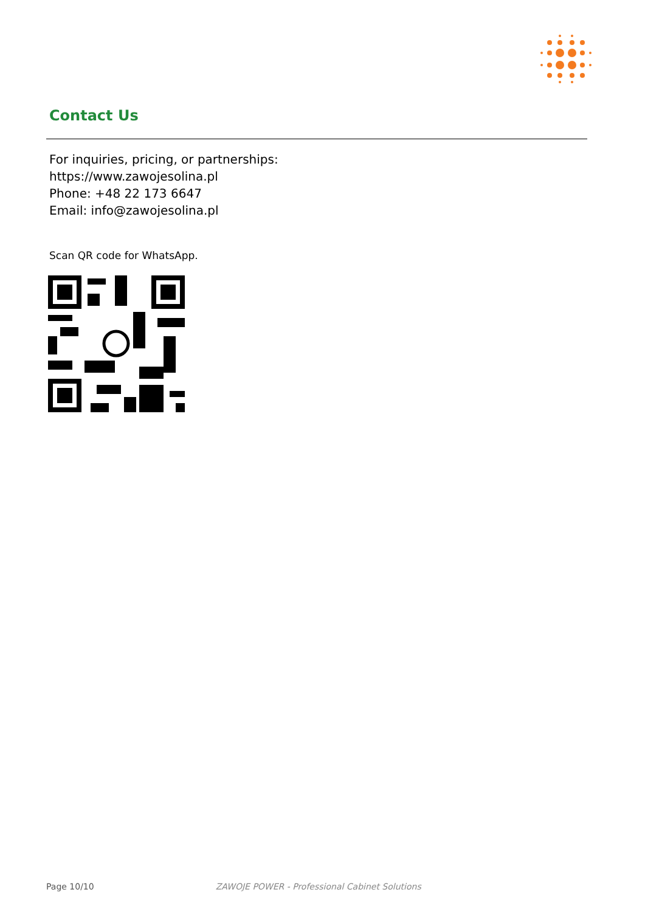Contact Us
For inquiries, pricing, or partnerships:
https://www.zawojesolina.pl
Phone: +48 22 173 6647
Email: info@zawojesolina.pl
Scan QR code for WhatsApp.
Page 10/10 ZAWOJE POWER - Professional Cabinet Solutions